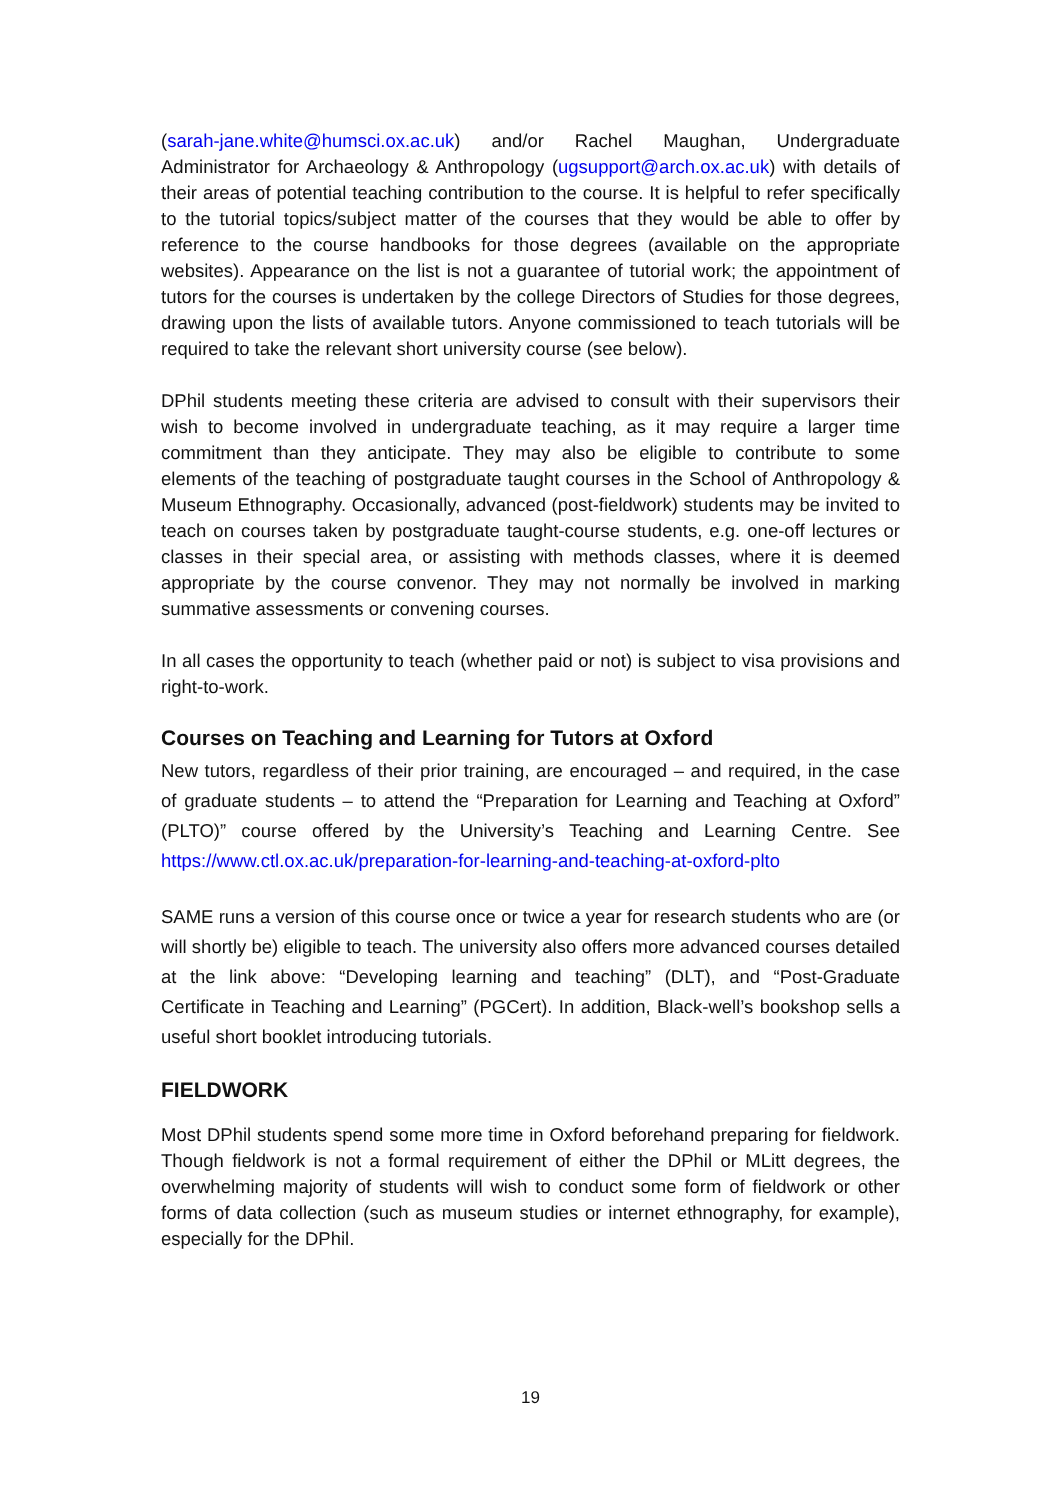(sarah-jane.white@humsci.ox.ac.uk) and/or Rachel Maughan, Undergraduate Administrator for Archaeology & Anthropology (ugsupport@arch.ox.ac.uk) with details of their areas of potential teaching contribution to the course. It is helpful to refer specifically to the tutorial topics/subject matter of the courses that they would be able to offer by reference to the course handbooks for those degrees (available on the appropriate websites). Appearance on the list is not a guarantee of tutorial work; the appointment of tutors for the courses is undertaken by the college Directors of Studies for those degrees, drawing upon the lists of available tutors. Anyone commissioned to teach tutorials will be required to take the relevant short university course (see below).
DPhil students meeting these criteria are advised to consult with their supervisors their wish to become involved in undergraduate teaching, as it may require a larger time commitment than they anticipate. They may also be eligible to contribute to some elements of the teaching of postgraduate taught courses in the School of Anthropology & Museum Ethnography. Occasionally, advanced (post-fieldwork) students may be invited to teach on courses taken by postgraduate taught-course students, e.g. one-off lectures or classes in their special area, or assisting with methods classes, where it is deemed appropriate by the course convenor. They may not normally be involved in marking summative assessments or convening courses.
In all cases the opportunity to teach (whether paid or not) is subject to visa provisions and right-to-work.
Courses on Teaching and Learning for Tutors at Oxford
New tutors, regardless of their prior training, are encouraged – and required, in the case of graduate students – to attend the “Preparation for Learning and Teaching at Oxford” (PLTO)” course offered by the University’s Teaching and Learning Centre. See https://www.ctl.ox.ac.uk/preparation-for-learning-and-teaching-at-oxford-plto
SAME runs a version of this course once or twice a year for research students who are (or will shortly be) eligible to teach. The university also offers more advanced courses detailed at the link above: “Developing learning and teaching” (DLT), and “Post-Graduate Certificate in Teaching and Learning” (PGCert). In addition, Black-well’s bookshop sells a useful short booklet introducing tutorials.
FIELDWORK
Most DPhil students spend some more time in Oxford beforehand preparing for fieldwork. Though fieldwork is not a formal requirement of either the DPhil or MLitt degrees, the overwhelming majority of students will wish to conduct some form of fieldwork or other forms of data collection (such as museum studies or internet ethnography, for example), especially for the DPhil.
19